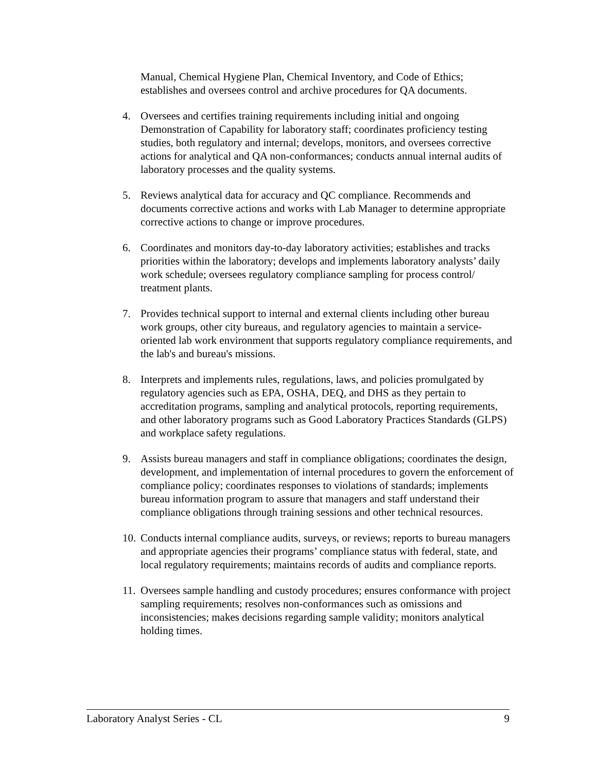Manual, Chemical Hygiene Plan, Chemical Inventory, and Code of Ethics; establishes and oversees control and archive procedures for QA documents.
4. Oversees and certifies training requirements including initial and ongoing Demonstration of Capability for laboratory staff; coordinates proficiency testing studies, both regulatory and internal; develops, monitors, and oversees corrective actions for analytical and QA non-conformances; conducts annual internal audits of laboratory processes and the quality systems.
5. Reviews analytical data for accuracy and QC compliance. Recommends and documents corrective actions and works with Lab Manager to determine appropriate corrective actions to change or improve procedures.
6. Coordinates and monitors day-to-day laboratory activities; establishes and tracks priorities within the laboratory; develops and implements laboratory analysts’ daily work schedule; oversees regulatory compliance sampling for process control/ treatment plants.
7. Provides technical support to internal and external clients including other bureau work groups, other city bureaus, and regulatory agencies to maintain a service-oriented lab work environment that supports regulatory compliance requirements, and the lab's and bureau's missions.
8. Interprets and implements rules, regulations, laws, and policies promulgated by regulatory agencies such as EPA, OSHA, DEQ, and DHS as they pertain to accreditation programs, sampling and analytical protocols, reporting requirements, and other laboratory programs such as Good Laboratory Practices Standards (GLPS) and workplace safety regulations.
9. Assists bureau managers and staff in compliance obligations; coordinates the design, development, and implementation of internal procedures to govern the enforcement of compliance policy; coordinates responses to violations of standards; implements bureau information program to assure that managers and staff understand their compliance obligations through training sessions and other technical resources.
10. Conducts internal compliance audits, surveys, or reviews; reports to bureau managers and appropriate agencies their programs’ compliance status with federal, state, and local regulatory requirements; maintains records of audits and compliance reports.
11. Oversees sample handling and custody procedures; ensures conformance with project sampling requirements; resolves non-conformances such as omissions and inconsistencies; makes decisions regarding sample validity; monitors analytical holding times.
Laboratory Analyst Series - CL 9